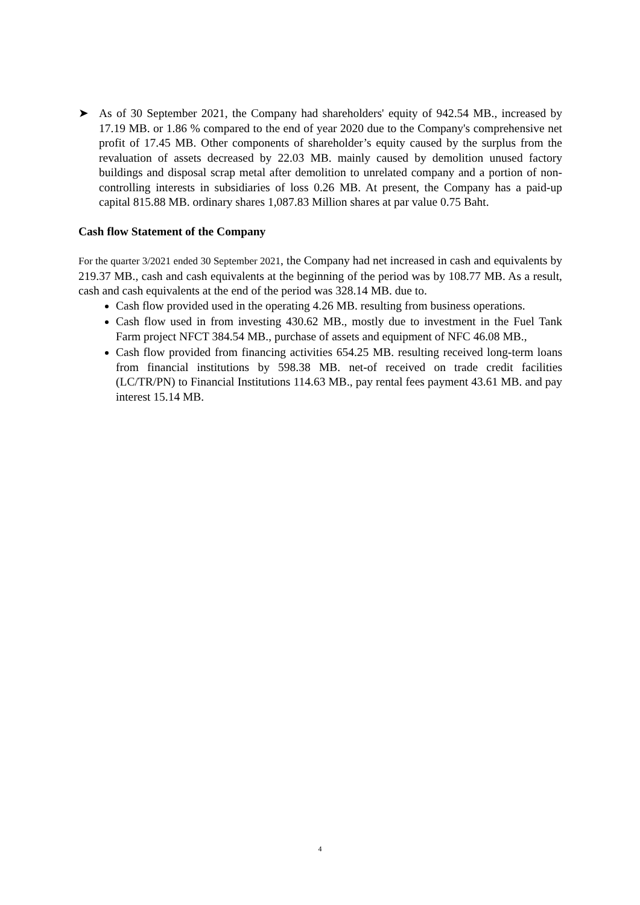➤ As of 30 September 2021, the Company had shareholders' equity of 942.54 MB., increased by 17.19 MB. or 1.86 % compared to the end of year 2020 due to the Company's comprehensive net profit of 17.45 MB. Other components of shareholder’s equity caused by the surplus from the revaluation of assets decreased by 22.03 MB. mainly caused by demolition unused factory buildings and disposal scrap metal after demolition to unrelated company and a portion of non-controlling interests in subsidiaries of loss 0.26 MB. At present, the Company has a paid-up capital 815.88 MB. ordinary shares 1,087.83 Million shares at par value 0.75 Baht.
Cash flow Statement of the Company
For the quarter 3/2021 ended 30 September 2021, the Company had net increased in cash and equivalents by 219.37 MB., cash and cash equivalents at the beginning of the period was by 108.77 MB. As a result, cash and cash equivalents at the end of the period was 328.14 MB. due to.
Cash flow provided used in the operating 4.26 MB. resulting from business operations.
Cash flow used in from investing 430.62 MB., mostly due to investment in the Fuel Tank Farm project NFCT 384.54 MB., purchase of assets and equipment of NFC 46.08 MB.,
Cash flow provided from financing activities 654.25 MB. resulting received long-term loans from financial institutions by 598.38 MB. net-of received on trade credit facilities (LC/TR/PN) to Financial Institutions 114.63 MB., pay rental fees payment 43.61 MB. and pay interest 15.14 MB.
4